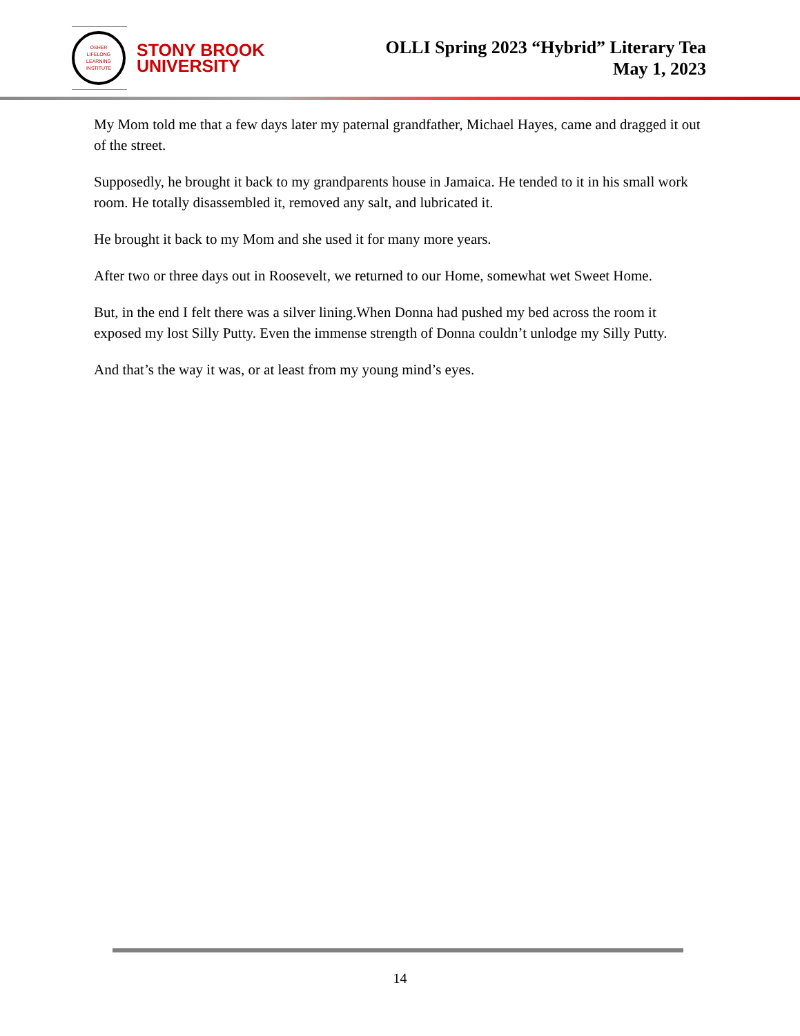OSHER
LIFELONG
LEARNING
INSTITUTE
STONY BROOK
UNIVERSITY
OLLI Spring 2023 “Hybrid” Literary Tea
May 1, 2023
My Mom told me that a few days later my paternal grandfather, Michael Hayes, came and dragged it out of the street.
Supposedly, he brought it back to my grandparents house in Jamaica. He tended to it in his small work room. He totally disassembled it, removed any salt, and lubricated it.
He brought it back to my Mom and she used it for many more years.
After two or three days out in Roosevelt, we returned to our Home, somewhat wet Sweet Home.
But, in the end I felt there was a silver lining.When Donna had pushed my bed across the room it exposed my lost Silly Putty. Even the immense strength of Donna couldn’t unlodge my Silly Putty.
And that’s the way it was, or at least from my young mind’s eyes.
14